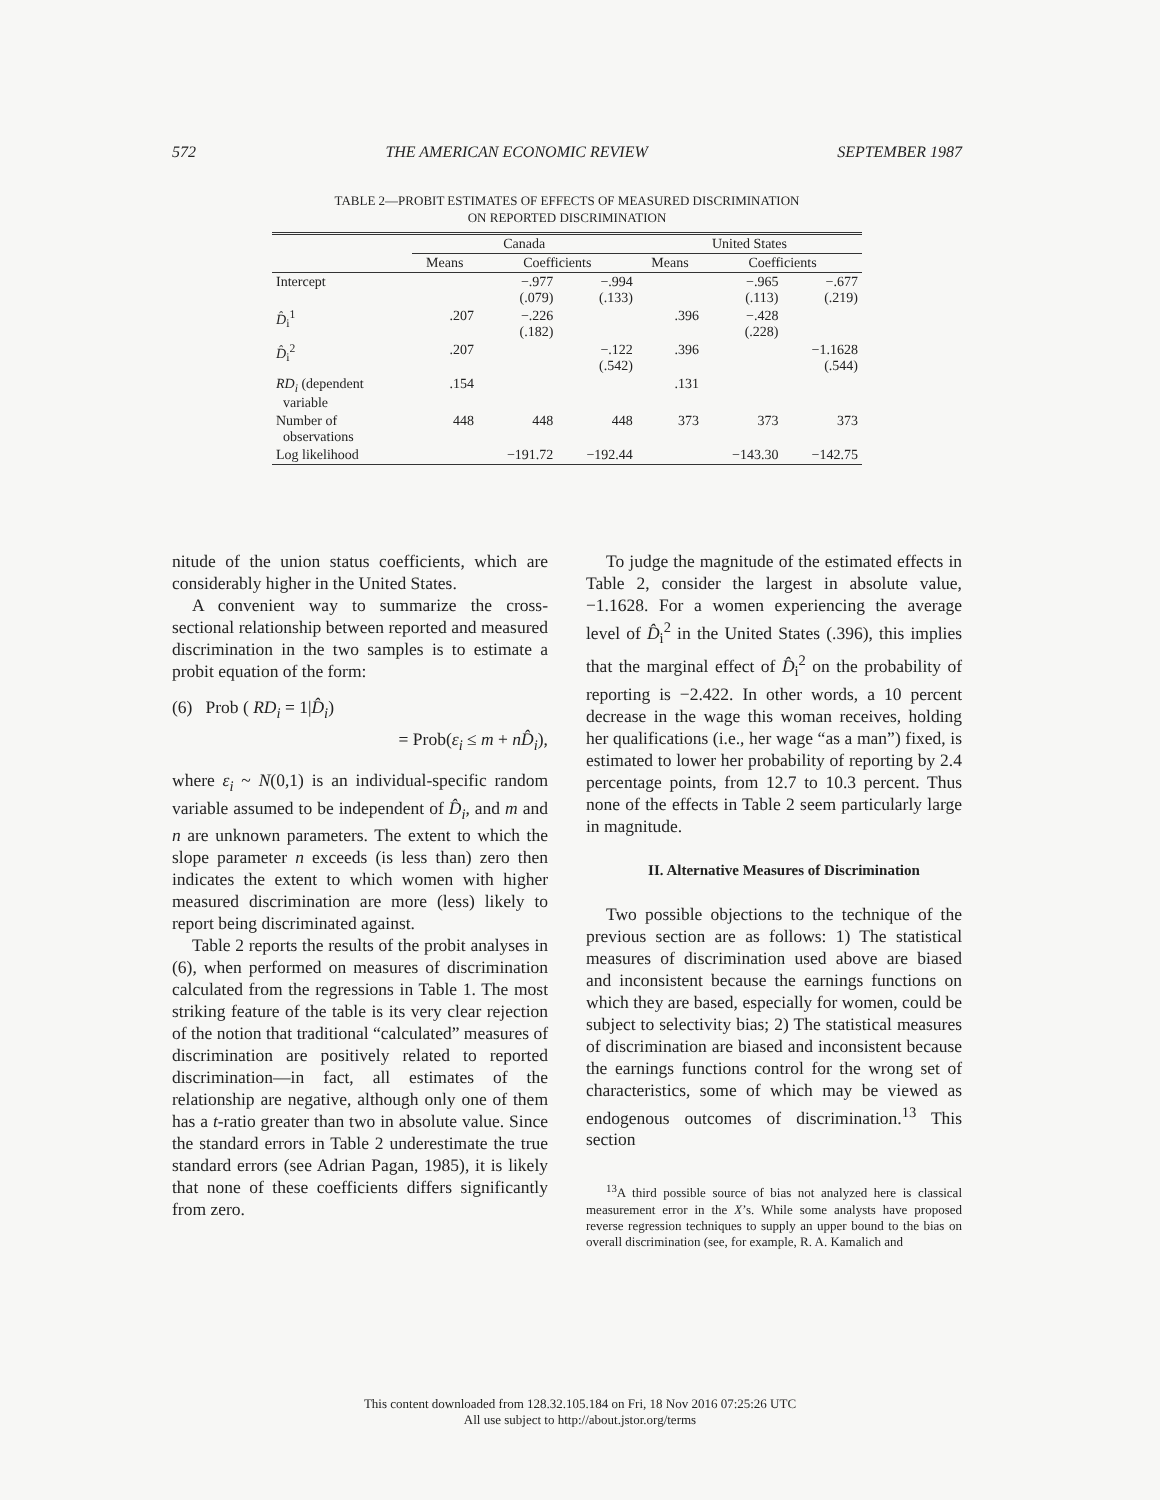572 THE AMERICAN ECONOMIC REVIEW SEPTEMBER 1987
TABLE 2—PROBIT ESTIMATES OF EFFECTS OF MEASURED DISCRIMINATION
ON REPORTED DISCRIMINATION
| | Canada | | | United States | | |
| --- | --- | --- | --- | --- | --- | --- |
| | Means | Coefficients | | Means | Coefficients | |
| Intercept | | −.977 (.079) | −.994 (.133) | | −.965 (.113) | −.677 (.219) |
| D̂<sub>i</sub><sup>1</sup> | .207 | −.226 (.182) | | .396 | −.428 (.228) | |
| D̂<sub>i</sub><sup>2</sup> | .207 | | −.122 (.542) | .396 | | −1.1628 (.544) |
| RD<sub>i</sub> (dependent variable | .154 | | | .131 | | |
| Number of observations | 448 | 448 | 448 | 373 | 373 | 373 |
| Log likelihood | | −191.72 | −192.44 | | −143.30 | −142.75 |
nitude of the union status coefficients, which are considerably higher in the United States.
A convenient way to summarize the cross-sectional relationship between reported and measured discrimination in the two samples is to estimate a probit equation of the form:
(6) Prob ( RD<sub>i</sub> = 1|D̂<sub>i</sub>)
= Prob(ε<sub>i</sub> ≤ m + nD̂<sub>i</sub>),
where ε<sub>i</sub> ~ N(0,1) is an individual-specific random variable assumed to be independent of D̂<sub>i</sub>, and m and n are unknown parameters. The extent to which the slope parameter n exceeds (is less than) zero then indicates the extent to which women with higher measured discrimination are more (less) likely to report being discriminated against.
Table 2 reports the results of the probit analyses in (6), when performed on measures of discrimination calculated from the regressions in Table 1. The most striking feature of the table is its very clear rejection of the notion that traditional “calculated” measures of discrimination are positively related to reported discrimination—in fact, all estimates of the relationship are negative, although only one of them has a t-ratio greater than two in absolute value. Since the standard errors in Table 2 underestimate the true standard errors (see Adrian Pagan, 1985), it is likely that none of these coefficients differs significantly from zero.
To judge the magnitude of the estimated effects in Table 2, consider the largest in absolute value, −1.1628. For a women experiencing the average level of D̂<sub>i</sub><sup>2</sup> in the United States (.396), this implies that the marginal effect of D̂<sub>i</sub><sup>2</sup> on the probability of reporting is −2.422. In other words, a 10 percent decrease in the wage this woman receives, holding her qualifications (i.e., her wage “as a man”) fixed, is estimated to lower her probability of reporting by 2.4 percentage points, from 12.7 to 10.3 percent. Thus none of the effects in Table 2 seem particularly large in magnitude.
II. Alternative Measures of Discrimination
Two possible objections to the technique of the previous section are as follows: 1) The statistical measures of discrimination used above are biased and inconsistent because the earnings functions on which they are based, especially for women, could be subject to selectivity bias; 2) The statistical measures of discrimination are biased and inconsistent because the earnings functions control for the wrong set of characteristics, some of which may be viewed as endogenous outcomes of discrimination.<sup>13</sup> This section
<sup>13</sup> A third possible source of bias not analyzed here is classical measurement error in the X’s. While some analysts have proposed reverse regression techniques to supply an upper bound to the bias on overall discrimination (see, for example, R. A. Kamalich and
This content downloaded from 128.32.105.184 on Fri, 18 Nov 2016 07:25:26 UTC
All use subject to http://about.jstor.org/terms